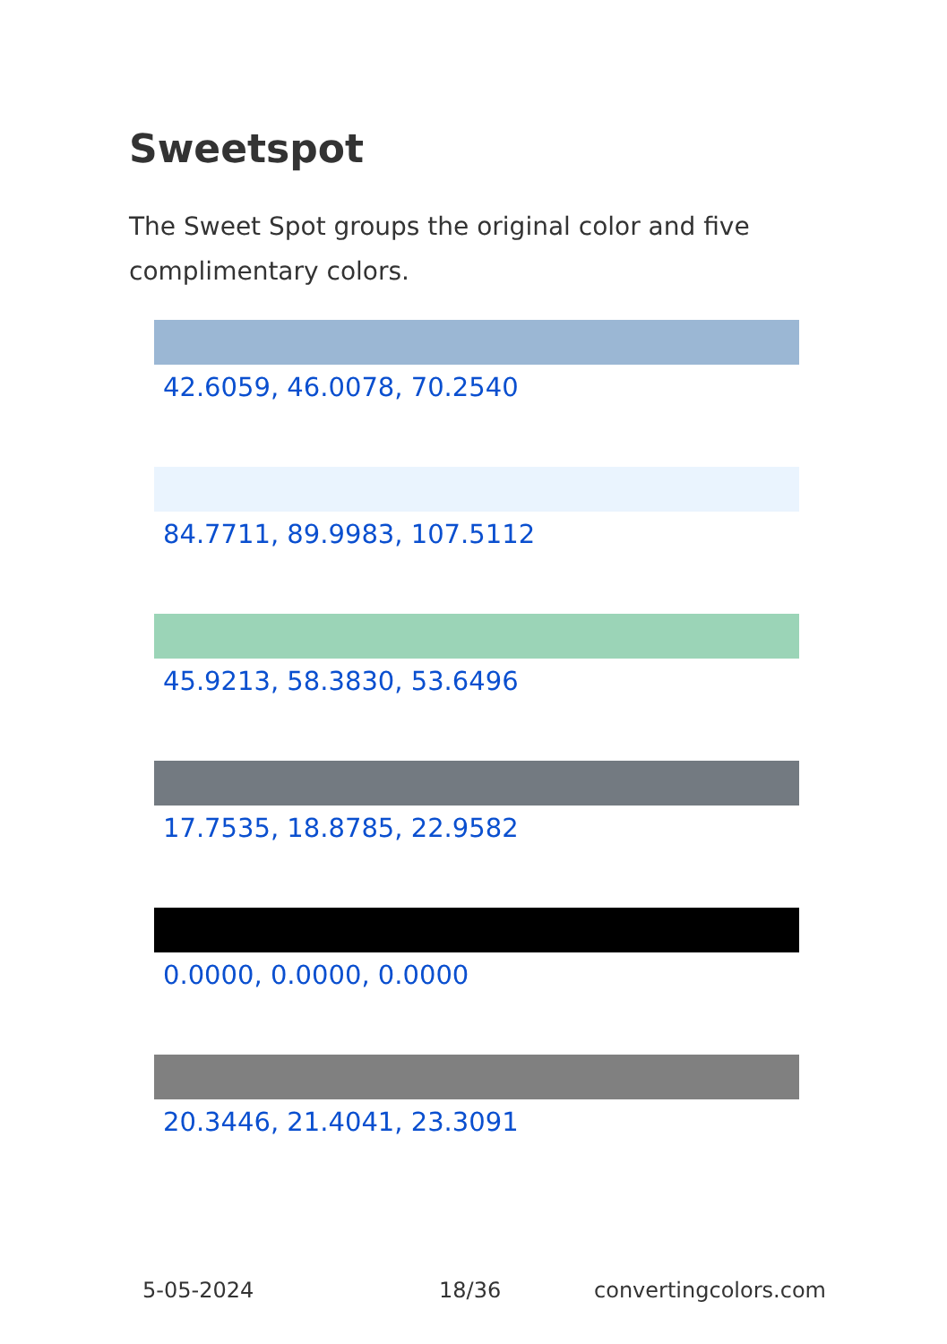Sweetspot
The Sweet Spot groups the original color and five complimentary colors.
42.6059, 46.0078, 70.2540
84.7711, 89.9983, 107.5112
45.9213, 58.3830, 53.6496
17.7535, 18.8785, 22.9582
0.0000, 0.0000, 0.0000
20.3446, 21.4041, 23.3091
5-05-2024 18/36 convertingcolors.com